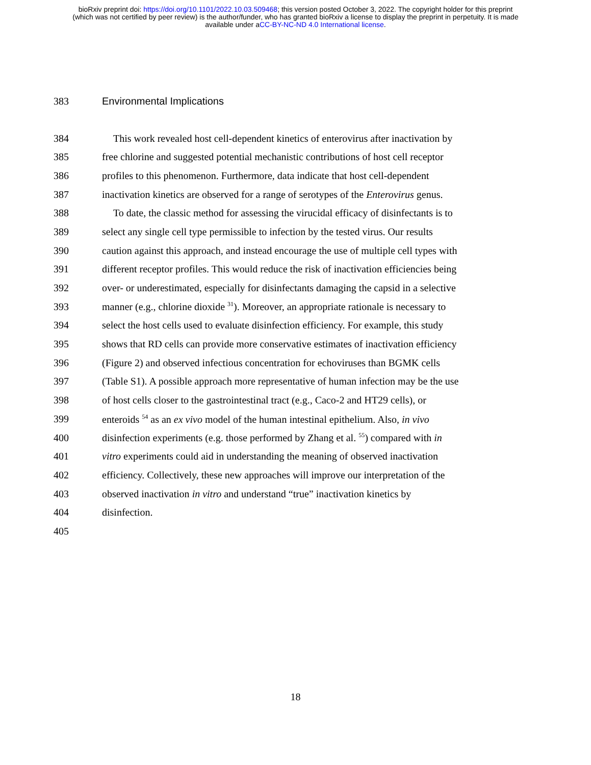bioRxiv preprint doi: https://doi.org/10.1101/2022.10.03.509468; this version posted October 3, 2022. The copyright holder for this preprint
(which was not certified by peer review) is the author/funder, who has granted bioRxiv a license to display the preprint in perpetuity. It is made
available under aCC-BY-NC-ND 4.0 International license.
383 Environmental Implications
384 This work revealed host cell-dependent kinetics of enterovirus after inactivation by
385 free chlorine and suggested potential mechanistic contributions of host cell receptor
386 profiles to this phenomenon. Furthermore, data indicate that host cell-dependent
387 inactivation kinetics are observed for a range of serotypes of the Enterovirus genus.
388 To date, the classic method for assessing the virucidal efficacy of disinfectants is to
389 select any single cell type permissible to infection by the tested virus. Our results
390 caution against this approach, and instead encourage the use of multiple cell types with
391 different receptor profiles. This would reduce the risk of inactivation efficiencies being
392 over- or underestimated, especially for disinfectants damaging the capsid in a selective
393 manner (e.g., chlorine dioxide <sup>31</sup>). Moreover, an appropriate rationale is necessary to
394 select the host cells used to evaluate disinfection efficiency. For example, this study
395 shows that RD cells can provide more conservative estimates of inactivation efficiency
396 (Figure 2) and observed infectious concentration for echoviruses than BGMK cells
397 (Table S1). A possible approach more representative of human infection may be the use
398 of host cells closer to the gastrointestinal tract (e.g., Caco-2 and HT29 cells), or
399 enteroids <sup>54</sup> as an ex vivo model of the human intestinal epithelium. Also, in vivo
400 disinfection experiments (e.g. those performed by Zhang et al. <sup>55</sup>) compared with in
401 vitro experiments could aid in understanding the meaning of observed inactivation
402 efficiency. Collectively, these new approaches will improve our interpretation of the
403 observed inactivation in vitro and understand “true” inactivation kinetics by
404 disinfection.
405
18